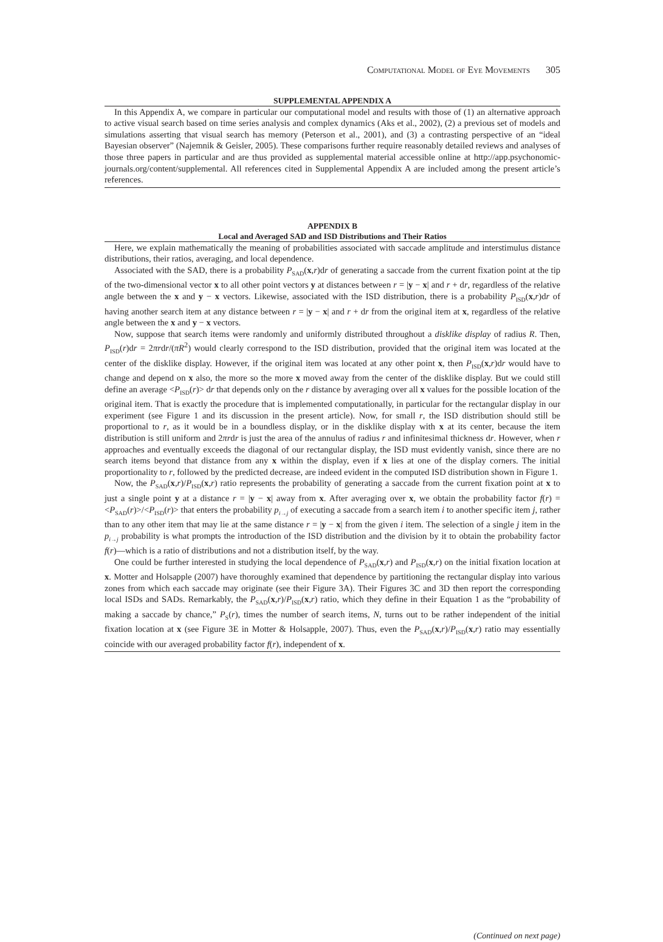Computational Model of Eye Movements 305
SUPPLEMENTAL APPENDIX A
In this Appendix A, we compare in particular our computational model and results with those of (1) an alternative approach to active visual search based on time series analysis and complex dynamics (Aks et al., 2002), (2) a previous set of models and simulations asserting that visual search has memory (Peterson et al., 2001), and (3) a contrasting perspective of an “ideal Bayesian observer” (Najemnik & Geisler, 2005). These comparisons further require reasonably detailed reviews and analyses of those three papers in particular and are thus provided as supplemental material accessible online at http://app.psychonomic-journals.org/content/supplemental. All references cited in Supplemental Appendix A are included among the present article’s references.
APPENDIX B
Local and Averaged SAD and ISD Distributions and Their Ratios
Here, we explain mathematically the meaning of probabilities associated with saccade amplitude and interstimulus distance distributions, their ratios, averaging, and local dependence.
Associated with the SAD, there is a probability P<sub>SAD</sub>(x,r)dr of generating a saccade from the current fixation point at the tip of the two-dimensional vector x to all other point vectors y at distances between r = |y − x| and r + dr, regardless of the relative angle between the x and y − x vectors. Likewise, associated with the ISD distribution, there is a probability P<sub>ISD</sub>(x,r)dr of having another search item at any distance between r = |y − x| and r + dr from the original item at x, regardless of the relative angle between the x and y − x vectors.
Now, suppose that search items were randomly and uniformly distributed throughout a disklike display of radius R. Then, P<sub>ISD</sub>(r)dr = 2πrdr/(πR<sup>2</sup>) would clearly correspond to the ISD distribution, provided that the original item was located at the center of the disklike display. However, if the original item was located at any other point x, then P<sub>ISD</sub>(x,r)dr would have to change and depend on x also, the more so the more x moved away from the center of the disklike display. But we could still define an average <P<sub>ISD</sub>(r)> dr that depends only on the r distance by averaging over all x values for the possible location of the original item. That is exactly the procedure that is implemented computationally, in particular for the rectangular display in our experiment (see Figure 1 and its discussion in the present article). Now, for small r, the ISD distribution should still be proportional to r, as it would be in a boundless display, or in the disklike display with x at its center, because the item distribution is still uniform and 2πrdr is just the area of the annulus of radius r and infinitesimal thickness dr. However, when r approaches and eventually exceeds the diagonal of our rectangular display, the ISD must evidently vanish, since there are no search items beyond that distance from any x within the display, even if x lies at one of the display corners. The initial proportionality to r, followed by the predicted decrease, are indeed evident in the computed ISD distribution shown in Figure 1.
Now, the P<sub>SAD</sub>(x,r)/P<sub>ISD</sub>(x,r) ratio represents the probability of generating a saccade from the current fixation point at x to just a single point y at a distance r = |y − x| away from x. After averaging over x, we obtain the probability factor f(r) = <P<sub>SAD</sub>(r)>/<P<sub>ISD</sub>(r)> that enters the probability p<sub>i→j</sub> of executing a saccade from a search item i to another specific item j, rather than to any other item that may lie at the same distance r = |y − x| from the given i item. The selection of a single j item in the p<sub>i→j</sub> probability is what prompts the introduction of the ISD distribution and the division by it to obtain the probability factor f(r)—which is a ratio of distributions and not a distribution itself, by the way.
One could be further interested in studying the local dependence of P<sub>SAD</sub>(x,r) and P<sub>ISD</sub>(x,r) on the initial fixation location at x. Motter and Holsapple (2007) have thoroughly examined that dependence by partitioning the rectangular display into various zones from which each saccade may originate (see their Figure 3A). Their Figures 3C and 3D then report the corresponding local ISDs and SADs. Remarkably, the P<sub>SAD</sub>(x,r)/P<sub>ISD</sub>(x,r) ratio, which they define in their Equation 1 as the “probability of making a saccade by chance,” P<sub>S</sub>(r), times the number of search items, N, turns out to be rather independent of the initial fixation location at x (see Figure 3E in Motter & Holsapple, 2007). Thus, even the P<sub>SAD</sub>(x,r)/P<sub>ISD</sub>(x,r) ratio may essentially coincide with our averaged probability factor f(r), independent of x.
(Continued on next page)